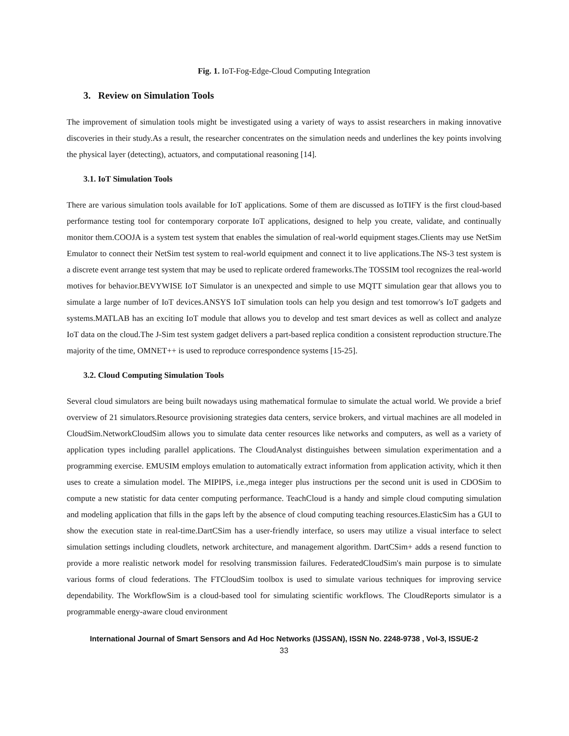Fig. 1. IoT-Fog-Edge-Cloud Computing Integration
3. Review on Simulation Tools
The improvement of simulation tools might be investigated using a variety of ways to assist researchers in making innovative discoveries in their study.As a result, the researcher concentrates on the simulation needs and underlines the key points involving the physical layer (detecting), actuators, and computational reasoning [14].
3.1. IoT Simulation Tools
There are various simulation tools available for IoT applications. Some of them are discussed as IoTIFY is the first cloud-based performance testing tool for contemporary corporate IoT applications, designed to help you create, validate, and continually monitor them.COOJA is a system test system that enables the simulation of real-world equipment stages.Clients may use NetSim Emulator to connect their NetSim test system to real-world equipment and connect it to live applications.The NS-3 test system is a discrete event arrange test system that may be used to replicate ordered frameworks.The TOSSIM tool recognizes the real-world motives for behavior.BEVYWISE IoT Simulator is an unexpected and simple to use MQTT simulation gear that allows you to simulate a large number of IoT devices.ANSYS IoT simulation tools can help you design and test tomorrow's IoT gadgets and systems.MATLAB has an exciting IoT module that allows you to develop and test smart devices as well as collect and analyze IoT data on the cloud.The J-Sim test system gadget delivers a part-based replica condition a consistent reproduction structure.The majority of the time, OMNET++ is used to reproduce correspondence systems [15-25].
3.2. Cloud Computing Simulation Tools
Several cloud simulators are being built nowadays using mathematical formulae to simulate the actual world. We provide a brief overview of 21 simulators.Resource provisioning strategies data centers, service brokers, and virtual machines are all modeled in CloudSim.NetworkCloudSim allows you to simulate data center resources like networks and computers, as well as a variety of application types including parallel applications. The CloudAnalyst distinguishes between simulation experimentation and a programming exercise. EMUSIM employs emulation to automatically extract information from application activity, which it then uses to create a simulation model. The MIPIPS, i.e.,mega integer plus instructions per the second unit is used in CDOSim to compute a new statistic for data center computing performance. TeachCloud is a handy and simple cloud computing simulation and modeling application that fills in the gaps left by the absence of cloud computing teaching resources.ElasticSim has a GUI to show the execution state in real-time.DartCSim has a user-friendly interface, so users may utilize a visual interface to select simulation settings including cloudlets, network architecture, and management algorithm. DartCSim+ adds a resend function to provide a more realistic network model for resolving transmission failures. FederatedCloudSim's main purpose is to simulate various forms of cloud federations. The FTCloudSim toolbox is used to simulate various techniques for improving service dependability. The WorkflowSim is a cloud-based tool for simulating scientific workflows. The CloudReports simulator is a programmable energy-aware cloud environment
International Journal of Smart Sensors and Ad Hoc Networks (IJSSAN), ISSN No. 2248-9738 , Vol-3, ISSUE-2
33